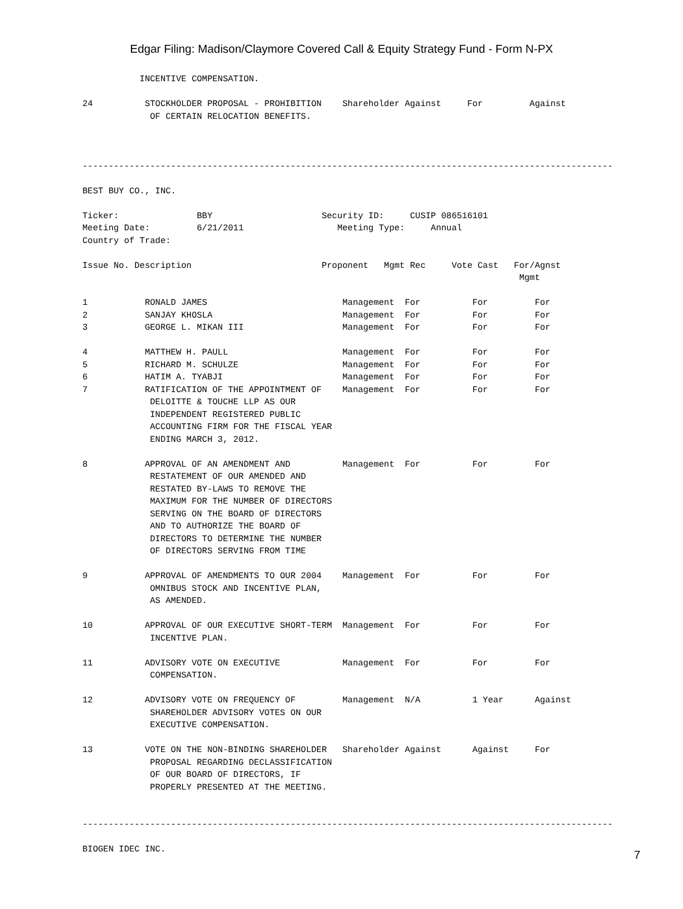Edgar Filing: Madison/Claymore Covered Call & Equity Strategy Fund - Form N-PX
           INCENTIVE COMPENSATION.

24          STOCKHOLDER PROPOSAL - PROHIBITION    Shareholder Against     For         Against
             OF CERTAIN RELOCATION BENEFITS.



------------------------------------------------------------------------------------------------------

BEST BUY CO., INC.

Ticker:               BBY                     Security ID:     CUSIP 086516101
Meeting Date:         6/21/2011                  Meeting Type:     Annual
Country of Trade:

Issue No. Description                         Proponent   Mgmt Rec     Vote Cast   For/Agnst
                                                                                    Mgmt

1           RONALD JAMES                          Management  For          For         For
2           SANJAY KHOSLA                         Management  For          For         For
3           GEORGE L. MIKAN III                   Management  For          For         For

4           MATTHEW H. PAULL                      Management  For          For         For
5           RICHARD M. SCHULZE                    Management  For          For         For
6           HATIM A. TYABJI                       Management  For          For         For
7           RATIFICATION OF THE APPOINTMENT OF    Management  For          For         For
             DELOITTE & TOUCHE LLP AS OUR
             INDEPENDENT REGISTERED PUBLIC
             ACCOUNTING FIRM FOR THE FISCAL YEAR
             ENDING MARCH 3, 2012.

8           APPROVAL OF AN AMENDMENT AND          Management  For          For         For
             RESTATEMENT OF OUR AMENDED AND
             RESTATED BY-LAWS TO REMOVE THE
             MAXIMUM FOR THE NUMBER OF DIRECTORS
             SERVING ON THE BOARD OF DIRECTORS
             AND TO AUTHORIZE THE BOARD OF
             DIRECTORS TO DETERMINE THE NUMBER
             OF DIRECTORS SERVING FROM TIME

9           APPROVAL OF AMENDMENTS TO OUR 2004    Management  For          For         For
             OMNIBUS STOCK AND INCENTIVE PLAN,
             AS AMENDED.

10          APPROVAL OF OUR EXECUTIVE SHORT-TERM  Management  For          For         For
             INCENTIVE PLAN.

11          ADVISORY VOTE ON EXECUTIVE            Management  For          For         For
             COMPENSATION.

12          ADVISORY VOTE ON FREQUENCY OF         Management  N/A          1 Year      Against
             SHAREHOLDER ADVISORY VOTES ON OUR
             EXECUTIVE COMPENSATION.

13          VOTE ON THE NON-BINDING SHAREHOLDER   Shareholder Against      Against     For
             PROPOSAL REGARDING DECLASSIFICATION
             OF OUR BOARD OF DIRECTORS, IF
             PROPERLY PRESENTED AT THE MEETING.


------------------------------------------------------------------------------------------------------

BIOGEN IDEC INC.
7